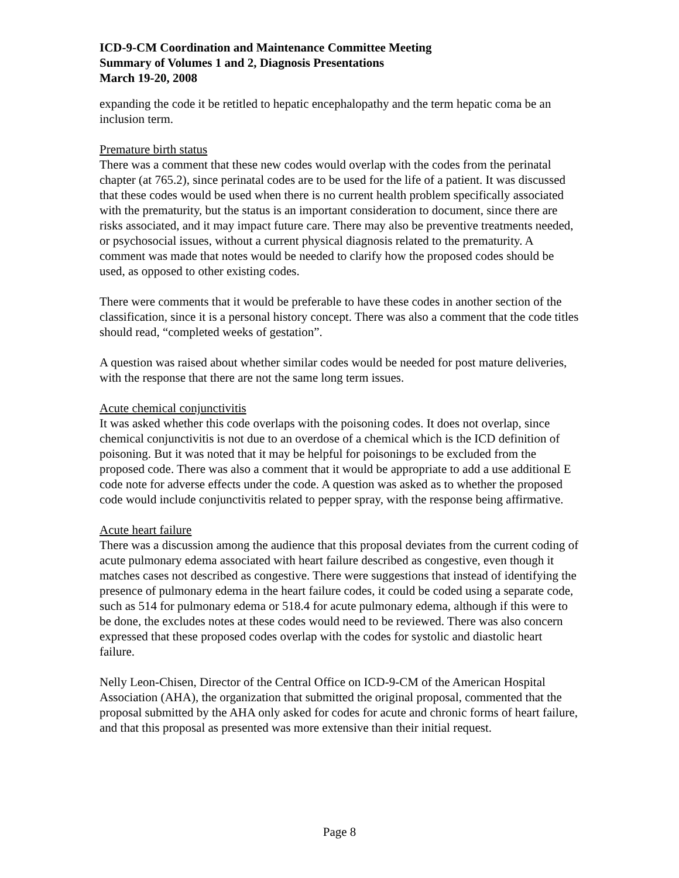ICD-9-CM Coordination and Maintenance Committee Meeting
Summary of Volumes 1 and 2, Diagnosis Presentations
March 19-20, 2008
expanding the code it be retitled to hepatic encephalopathy and the term hepatic coma be an inclusion term.
Premature birth status
There was a comment that these new codes would overlap with the codes from the perinatal chapter (at 765.2), since perinatal codes are to be used for the life of a patient. It was discussed that these codes would be used when there is no current health problem specifically associated with the prematurity, but the status is an important consideration to document, since there are risks associated, and it may impact future care. There may also be preventive treatments needed, or psychosocial issues, without a current physical diagnosis related to the prematurity. A comment was made that notes would be needed to clarify how the proposed codes should be used, as opposed to other existing codes.
There were comments that it would be preferable to have these codes in another section of the classification, since it is a personal history concept. There was also a comment that the code titles should read, “completed weeks of gestation”.
A question was raised about whether similar codes would be needed for post mature deliveries, with the response that there are not the same long term issues.
Acute chemical conjunctivitis
It was asked whether this code overlaps with the poisoning codes. It does not overlap, since chemical conjunctivitis is not due to an overdose of a chemical which is the ICD definition of poisoning. But it was noted that it may be helpful for poisonings to be excluded from the proposed code. There was also a comment that it would be appropriate to add a use additional E code note for adverse effects under the code. A question was asked as to whether the proposed code would include conjunctivitis related to pepper spray, with the response being affirmative.
Acute heart failure
There was a discussion among the audience that this proposal deviates from the current coding of acute pulmonary edema associated with heart failure described as congestive, even though it matches cases not described as congestive. There were suggestions that instead of identifying the presence of pulmonary edema in the heart failure codes, it could be coded using a separate code, such as 514 for pulmonary edema or 518.4 for acute pulmonary edema, although if this were to be done, the excludes notes at these codes would need to be reviewed. There was also concern expressed that these proposed codes overlap with the codes for systolic and diastolic heart failure.
Nelly Leon-Chisen, Director of the Central Office on ICD-9-CM of the American Hospital Association (AHA), the organization that submitted the original proposal, commented that the proposal submitted by the AHA only asked for codes for acute and chronic forms of heart failure, and that this proposal as presented was more extensive than their initial request.
Page 8